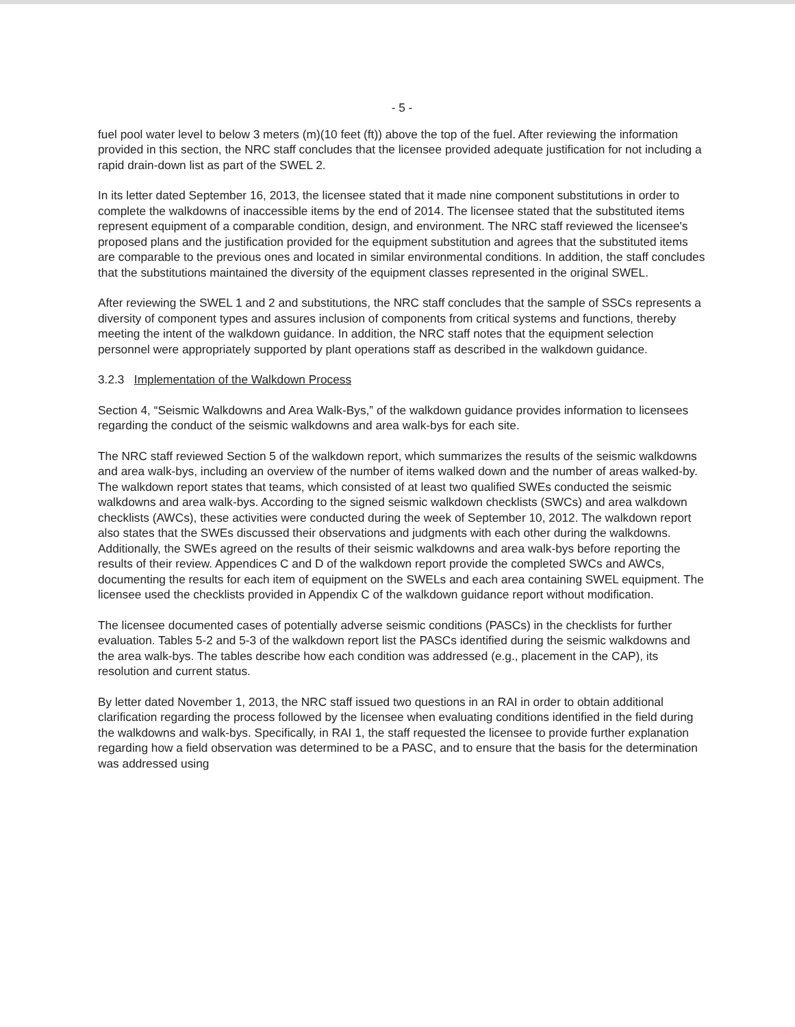- 5 -
fuel pool water level to below 3 meters (m)(10 feet (ft)) above the top of the fuel. After reviewing the information provided in this section, the NRC staff concludes that the licensee provided adequate justification for not including a rapid drain-down list as part of the SWEL 2.
In its letter dated September 16, 2013, the licensee stated that it made nine component substitutions in order to complete the walkdowns of inaccessible items by the end of 2014. The licensee stated that the substituted items represent equipment of a comparable condition, design, and environment. The NRC staff reviewed the licensee's proposed plans and the justification provided for the equipment substitution and agrees that the substituted items are comparable to the previous ones and located in similar environmental conditions. In addition, the staff concludes that the substitutions maintained the diversity of the equipment classes represented in the original SWEL.
After reviewing the SWEL 1 and 2 and substitutions, the NRC staff concludes that the sample of SSCs represents a diversity of component types and assures inclusion of components from critical systems and functions, thereby meeting the intent of the walkdown guidance. In addition, the NRC staff notes that the equipment selection personnel were appropriately supported by plant operations staff as described in the walkdown guidance.
3.2.3 Implementation of the Walkdown Process
Section 4, “Seismic Walkdowns and Area Walk-Bys,” of the walkdown guidance provides information to licensees regarding the conduct of the seismic walkdowns and area walk-bys for each site.
The NRC staff reviewed Section 5 of the walkdown report, which summarizes the results of the seismic walkdowns and area walk-bys, including an overview of the number of items walked down and the number of areas walked-by. The walkdown report states that teams, which consisted of at least two qualified SWEs conducted the seismic walkdowns and area walk-bys. According to the signed seismic walkdown checklists (SWCs) and area walkdown checklists (AWCs), these activities were conducted during the week of September 10, 2012. The walkdown report also states that the SWEs discussed their observations and judgments with each other during the walkdowns. Additionally, the SWEs agreed on the results of their seismic walkdowns and area walk-bys before reporting the results of their review. Appendices C and D of the walkdown report provide the completed SWCs and AWCs, documenting the results for each item of equipment on the SWELs and each area containing SWEL equipment. The licensee used the checklists provided in Appendix C of the walkdown guidance report without modification.
The licensee documented cases of potentially adverse seismic conditions (PASCs) in the checklists for further evaluation. Tables 5-2 and 5-3 of the walkdown report list the PASCs identified during the seismic walkdowns and the area walk-bys. The tables describe how each condition was addressed (e.g., placement in the CAP), its resolution and current status.
By letter dated November 1, 2013, the NRC staff issued two questions in an RAI in order to obtain additional clarification regarding the process followed by the licensee when evaluating conditions identified in the field during the walkdowns and walk-bys. Specifically, in RAI 1, the staff requested the licensee to provide further explanation regarding how a field observation was determined to be a PASC, and to ensure that the basis for the determination was addressed using